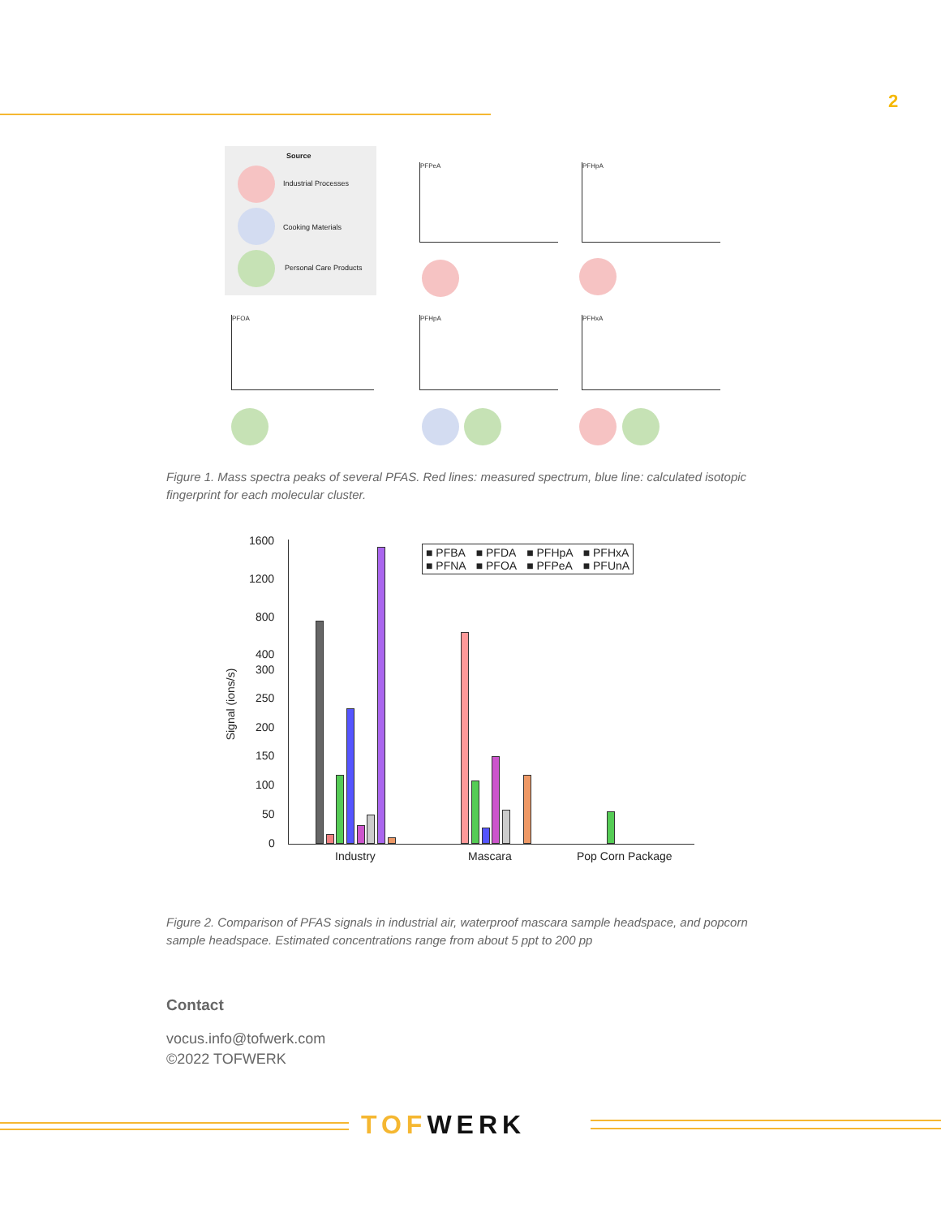2
Source
Industrial Processes
Cooking Materials
Personal Care Products
PFPeA PFHpA
PFOA PFHpA PFHxA
Figure 1. Mass spectra peaks of several PFAS. Red lines: measured spectrum, blue line: calculated isotopic fingerprint for each molecular cluster.
1600
1200
800
400
300
250
200
150
100
50
0
Signal (ions/s)
■ PFBA ■ PFDA ■ PFHpA ■ PFHxA ■ PFNA ■ PFOA ■ PFPeA ■ PFUnA
Industry Mascara Pop Corn Package
Figure 2. Comparison of PFAS signals in industrial air, waterproof mascara sample headspace, and popcorn sample headspace. Estimated concentrations range from about 5 ppt to 200 pp
Contact
vocus.info@tofwerk.com
©2022 TOFWERK
TOF WERK